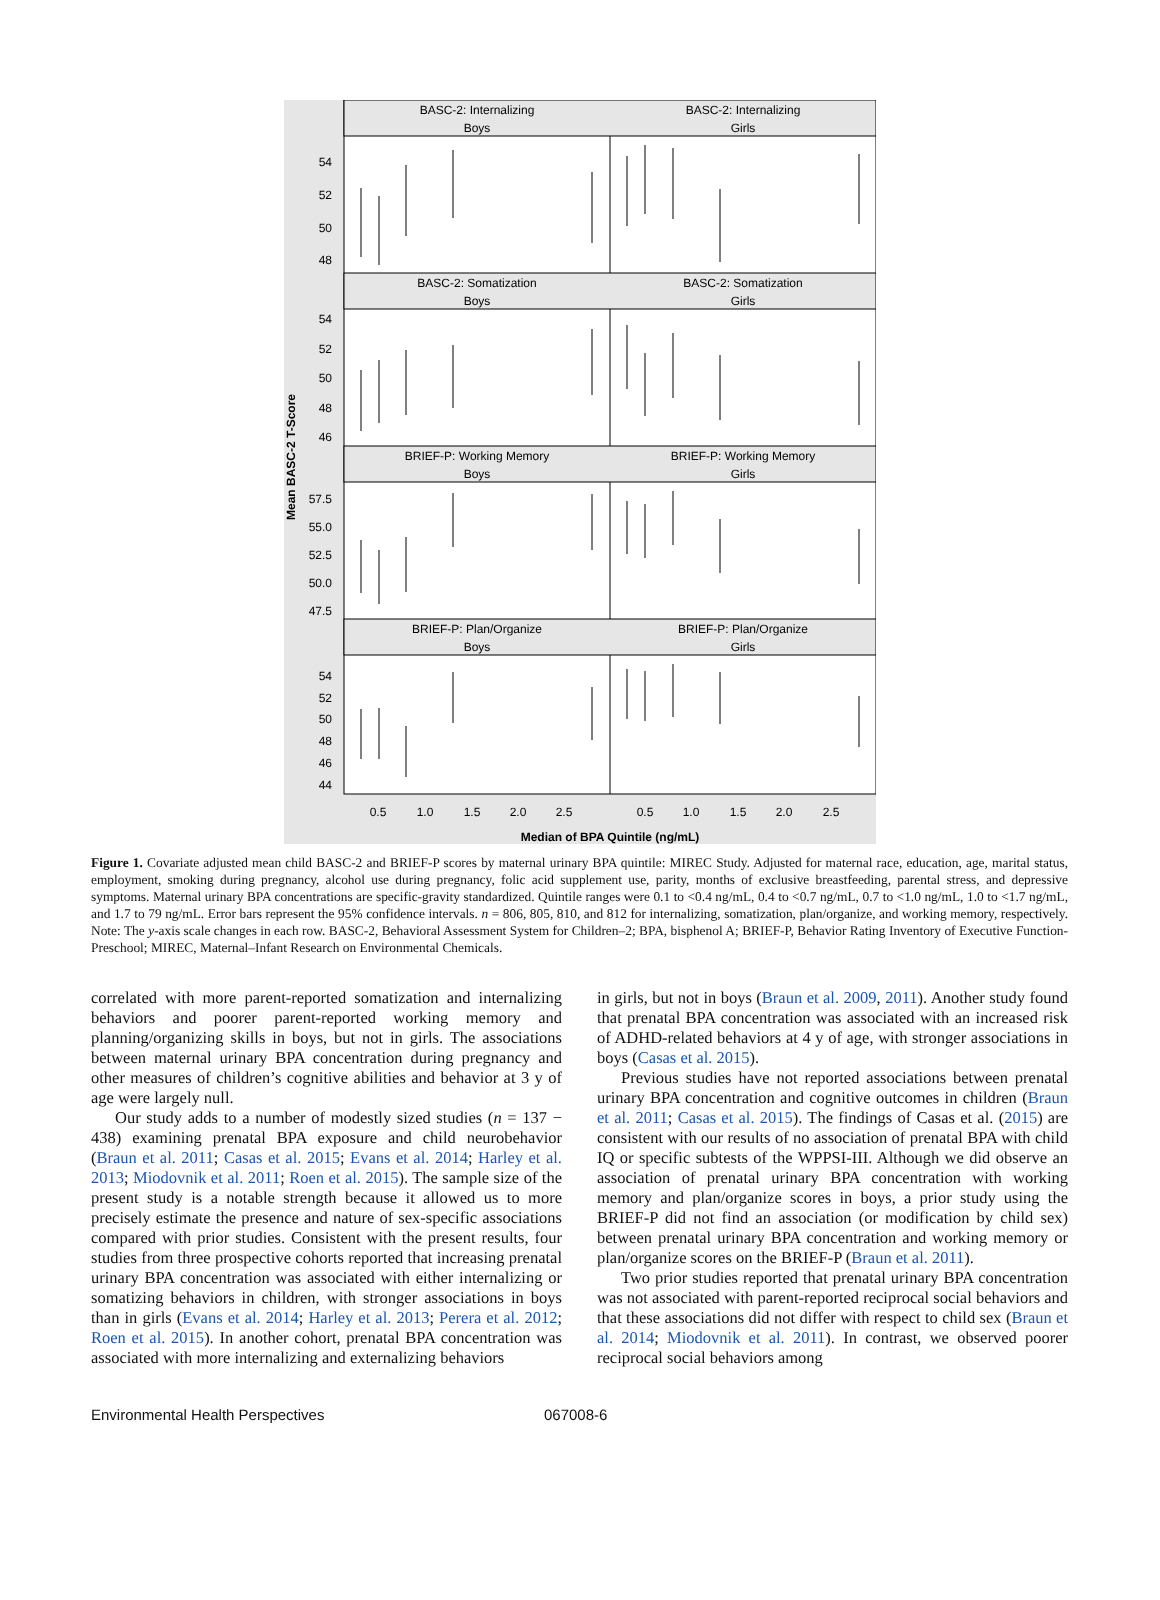BASC-2: Internalizing
Boys
BASC-2: Internalizing
Girls
BASC-2: Somatization
Boys
BASC-2: Somatization
Girls
BRIEF-P: Working Memory
Boys
BRIEF-P: Working Memory
Girls
BRIEF-P: Plan/Organize
Boys
BRIEF-P: Plan/Organize
Girls
0.5
1.0
1.5
2.0
2.5
0.5
1.0
1.5
2.0
2.5
Median of BPA Quintile (ng/mL)
54
52
50
48
54
52
50
48
46
57.5
55.0
52.5
50.0
47.5
54
52
50
48
46
44
Mean BASC-2 T-Score
Figure 1. Covariate adjusted mean child BASC-2 and BRIEF-P scores by maternal urinary BPA quintile: MIREC Study. Adjusted for maternal race, education, age, marital status, employment, smoking during pregnancy, alcohol use during pregnancy, folic acid supplement use, parity, months of exclusive breastfeeding, parental stress, and depressive symptoms. Maternal urinary BPA concentrations are specific-gravity standardized. Quintile ranges were 0.1 to <0.4 ng/mL, 0.4 to <0.7 ng/mL, 0.7 to <1.0 ng/mL, 1.0 to <1.7 ng/mL, and 1.7 to 79 ng/mL. Error bars represent the 95% confidence intervals. n = 806, 805, 810, and 812 for internalizing, somatization, plan/organize, and working memory, respectively. Note: The y-axis scale changes in each row. BASC-2, Behavioral Assessment System for Children–2; BPA, bisphenol A; BRIEF-P, Behavior Rating Inventory of Executive Function-Preschool; MIREC, Maternal–Infant Research on Environmental Chemicals.
correlated with more parent-reported somatization and internalizing behaviors and poorer parent-reported working memory and planning/organizing skills in boys, but not in girls. The associations between maternal urinary BPA concentration during pregnancy and other measures of children’s cognitive abilities and behavior at 3 y of age were largely null.
Our study adds to a number of modestly sized studies (n = 137 − 438) examining prenatal BPA exposure and child neurobehavior (Braun et al. 2011; Casas et al. 2015; Evans et al. 2014; Harley et al. 2013; Miodovnik et al. 2011; Roen et al. 2015). The sample size of the present study is a notable strength because it allowed us to more precisely estimate the presence and nature of sex-specific associations compared with prior studies. Consistent with the present results, four studies from three prospective cohorts reported that increasing prenatal urinary BPA concentration was associated with either internalizing or somatizing behaviors in children, with stronger associations in boys than in girls (Evans et al. 2014; Harley et al. 2013; Perera et al. 2012; Roen et al. 2015). In another cohort, prenatal BPA concentration was associated with more internalizing and externalizing behaviors
in girls, but not in boys (Braun et al. 2009, 2011). Another study found that prenatal BPA concentration was associated with an increased risk of ADHD-related behaviors at 4 y of age, with stronger associations in boys (Casas et al. 2015).
Previous studies have not reported associations between prenatal urinary BPA concentration and cognitive outcomes in children (Braun et al. 2011; Casas et al. 2015). The findings of Casas et al. (2015) are consistent with our results of no association of prenatal BPA with child IQ or specific subtests of the WPPSI-III. Although we did observe an association of prenatal urinary BPA concentration with working memory and plan/organize scores in boys, a prior study using the BRIEF-P did not find an association (or modification by child sex) between prenatal urinary BPA concentration and working memory or plan/organize scores on the BRIEF-P (Braun et al. 2011).
Two prior studies reported that prenatal urinary BPA concentration was not associated with parent-reported reciprocal social behaviors and that these associations did not differ with respect to child sex (Braun et al. 2014; Miodovnik et al. 2011). In contrast, we observed poorer reciprocal social behaviors among
Environmental Health Perspectives 067008-6